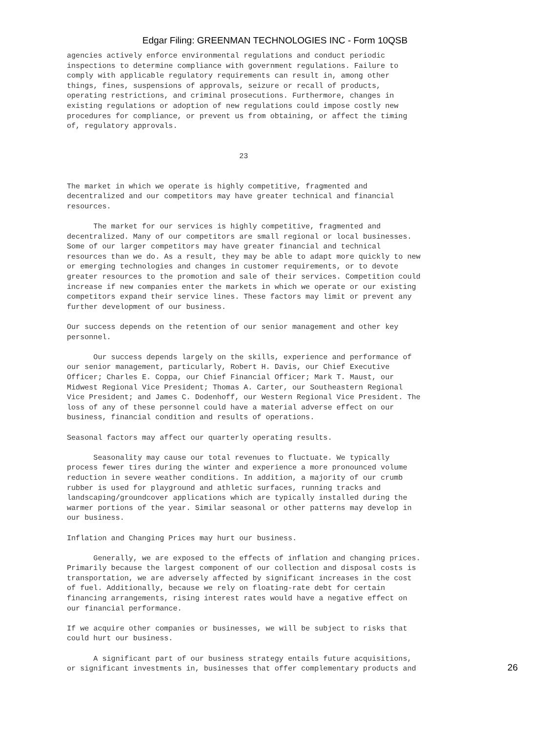Edgar Filing: GREENMAN TECHNOLOGIES INC - Form 10QSB
agencies actively enforce environmental regulations and conduct periodic
inspections to determine compliance with government regulations. Failure to
comply with applicable regulatory requirements can result in, among other
things, fines, suspensions of approvals, seizure or recall of products,
operating restrictions, and criminal prosecutions. Furthermore, changes in
existing regulations or adoption of new regulations could impose costly new
procedures for compliance, or prevent us from obtaining, or affect the timing
of, regulatory approvals.


                                       23


The market in which we operate is highly competitive, fragmented and
decentralized and our competitors may have greater technical and financial
resources.

      The market for our services is highly competitive, fragmented and
decentralized. Many of our competitors are small regional or local businesses.
Some of our larger competitors may have greater financial and technical
resources than we do. As a result, they may be able to adapt more quickly to new
or emerging technologies and changes in customer requirements, or to devote
greater resources to the promotion and sale of their services. Competition could
increase if new companies enter the markets in which we operate or our existing
competitors expand their service lines. These factors may limit or prevent any
further development of our business.

Our success depends on the retention of our senior management and other key
personnel.

      Our success depends largely on the skills, experience and performance of
our senior management, particularly, Robert H. Davis, our Chief Executive
Officer; Charles E. Coppa, our Chief Financial Officer; Mark T. Maust, our
Midwest Regional Vice President; Thomas A. Carter, our Southeastern Regional
Vice President; and James C. Dodenhoff, our Western Regional Vice President. The
loss of any of these personnel could have a material adverse effect on our
business, financial condition and results of operations.

Seasonal factors may affect our quarterly operating results.

      Seasonality may cause our total revenues to fluctuate. We typically
process fewer tires during the winter and experience a more pronounced volume
reduction in severe weather conditions. In addition, a majority of our crumb
rubber is used for playground and athletic surfaces, running tracks and
landscaping/groundcover applications which are typically installed during the
warmer portions of the year. Similar seasonal or other patterns may develop in
our business.

Inflation and Changing Prices may hurt our business.

      Generally, we are exposed to the effects of inflation and changing prices.
Primarily because the largest component of our collection and disposal costs is
transportation, we are adversely affected by significant increases in the cost
of fuel. Additionally, because we rely on floating-rate debt for certain
financing arrangements, rising interest rates would have a negative effect on
our financial performance.

If we acquire other companies or businesses, we will be subject to risks that
could hurt our business.

      A significant part of our business strategy entails future acquisitions,
or significant investments in, businesses that offer complementary products and
26